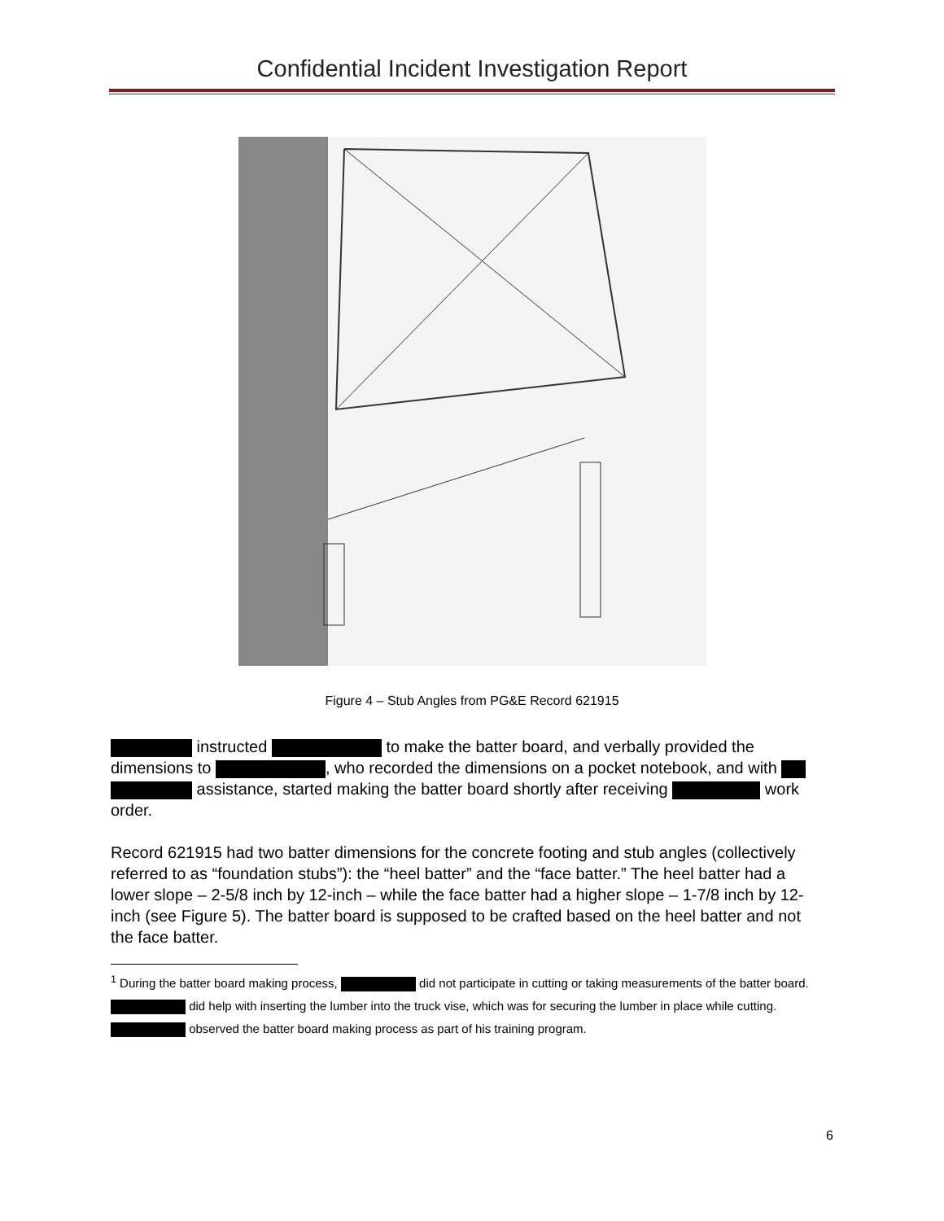Confidential Incident Investigation Report
Figure 4 – Stub Angles from PG&E Record 621915
instructed to make the batter board, and verbally provided the dimensions to , who recorded the dimensions on a pocket notebook, and with assistance, started making the batter board shortly after receiving work order.
Record 621915 had two batter dimensions for the concrete footing and stub angles (collectively referred to as “foundation stubs”): the “heel batter” and the “face batter.” The heel batter had a lower slope – 2-5/8 inch by 12-inch – while the face batter had a higher slope – 1-7/8 inch by 12-inch (see Figure 5). The batter board is supposed to be crafted based on the heel batter and not the face batter.
<sup>1</sup> During the batter board making process, did not participate in cutting or taking measurements of the batter board. did help with inserting the lumber into the truck vise, which was for securing the lumber in place while cutting. observed the batter board making process as part of his training program.
6